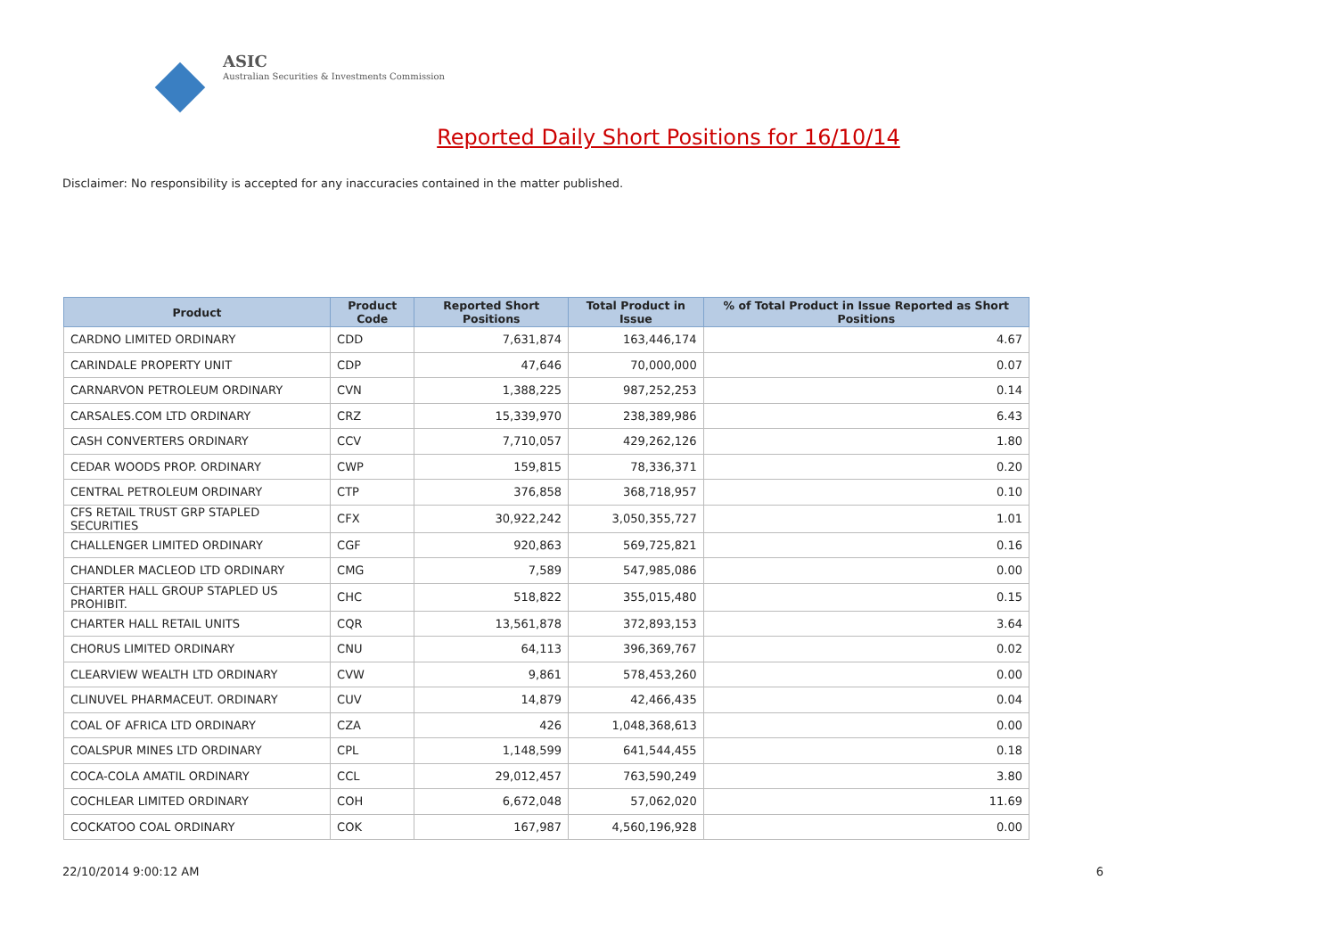ASIC
Australian Securities & Investments Commission
Reported Daily Short Positions for 16/10/14
Disclaimer: No responsibility is accepted for any inaccuracies contained in the matter published.
| Product | Product Code | Reported Short Positions | Total Product in Issue | % of Total Product in Issue Reported as Short Positions |
| --- | --- | --- | --- | --- |
| CARDNO LIMITED ORDINARY | CDD | 7,631,874 | 163,446,174 | 4.67 |
| CARINDALE PROPERTY UNIT | CDP | 47,646 | 70,000,000 | 0.07 |
| CARNARVON PETROLEUM ORDINARY | CVN | 1,388,225 | 987,252,253 | 0.14 |
| CARSALES.COM LTD ORDINARY | CRZ | 15,339,970 | 238,389,986 | 6.43 |
| CASH CONVERTERS ORDINARY | CCV | 7,710,057 | 429,262,126 | 1.80 |
| CEDAR WOODS PROP. ORDINARY | CWP | 159,815 | 78,336,371 | 0.20 |
| CENTRAL PETROLEUM ORDINARY | CTP | 376,858 | 368,718,957 | 0.10 |
| CFS RETAIL TRUST GRP STAPLED SECURITIES | CFX | 30,922,242 | 3,050,355,727 | 1.01 |
| CHALLENGER LIMITED ORDINARY | CGF | 920,863 | 569,725,821 | 0.16 |
| CHANDLER MACLEOD LTD ORDINARY | CMG | 7,589 | 547,985,086 | 0.00 |
| CHARTER HALL GROUP STAPLED US PROHIBIT. | CHC | 518,822 | 355,015,480 | 0.15 |
| CHARTER HALL RETAIL UNITS | CQR | 13,561,878 | 372,893,153 | 3.64 |
| CHORUS LIMITED ORDINARY | CNU | 64,113 | 396,369,767 | 0.02 |
| CLEARVIEW WEALTH LTD ORDINARY | CVW | 9,861 | 578,453,260 | 0.00 |
| CLINUVEL PHARMACEUT. ORDINARY | CUV | 14,879 | 42,466,435 | 0.04 |
| COAL OF AFRICA LTD ORDINARY | CZA | 426 | 1,048,368,613 | 0.00 |
| COALSPUR MINES LTD ORDINARY | CPL | 1,148,599 | 641,544,455 | 0.18 |
| COCA-COLA AMATIL ORDINARY | CCL | 29,012,457 | 763,590,249 | 3.80 |
| COCHLEAR LIMITED ORDINARY | COH | 6,672,048 | 57,062,020 | 11.69 |
| COCKATOO COAL ORDINARY | COK | 167,987 | 4,560,196,928 | 0.00 |
22/10/2014 9:00:12 AM 6